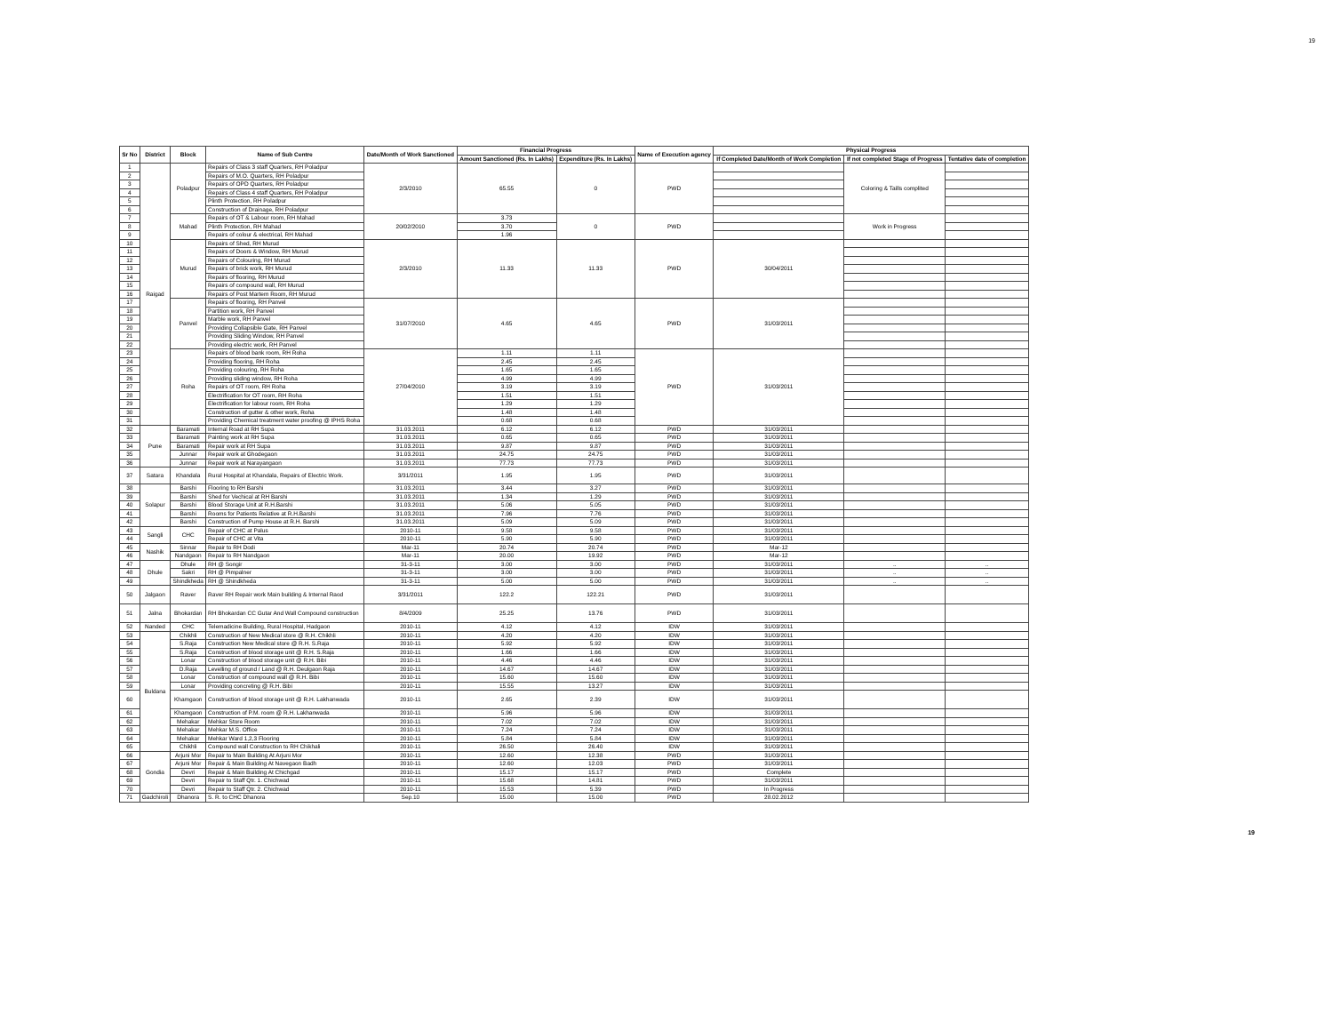19
| Sr No | District | Block | Name of Sub Centre | Date/Month of Work Sanctioned | Financial Progress | | Name of Execution agency | Physical Progress | | |
| --- | --- | --- | --- | --- | --- | --- | --- | --- | --- | --- |
| | | | | | Amount Sanctioned (Rs. In Lakhs) | Expenditure (Rs. In Lakhs) | | If Completed Date/Month of Work Completion | If not completed Stage of Progress | Tentative date of completion |
| 1 | Raigad | Poladpur | Repairs of Class 3 staff Quarters, RH Poladpur | 2/3/2010 | 65.55 | 0 | PWD | | Coloring & Taills complited | |
| 2 | | | Repairs of M.O. Quarters, RH Poladpur | | | | | | | |
| 3 | | | Repairs of OPD Quarters, RH Poladpur | | | | | | | |
| 4 | | | Repairs of Class 4 staff Quarters, RH Poladpur | | | | | | | |
| 5 | | | Plinth Protection, RH Poladpur | | | | | | | |
| 6 | | | Construction of Drainage, RH Poladpur | | | | | | | |
| 7 | | Mahad | Repairs of OT & Labour room, RH Mahad | 20/02/2010 | 3.73 | 0 | PWD | | Work in Progress | |
| 8 | | | Plinth Protection, RH Mahad | | 3.70 | | | | | |
| 9 | | | Repairs of colour & electrical, RH Mahad | | 1.96 | | | | | |
| 10 | | Murud | Repairs of Shed, RH Murud | 2/3/2010 | 11.33 | 11.33 | PWD | 30/04/2011 | | |
| 11 | | | Repairs of Doors & Window, RH Murud | | | | | | | |
| 12 | | | Repairs of Colouring, RH Murud | | | | | | | |
| 13 | | | Repairs of brick work, RH Murud | | | | | | | |
| 14 | | | Repairs of flooring, RH Murud | | | | | | | |
| 15 | | | Repairs of compound wall, RH Murud | | | | | | | |
| 16 | | | Repairs of Post Martem Room, RH Murud | | | | | | | |
| 17 | | Panvel | Repairs of flooring, RH Panvel | 31/07/2010 | 4.65 | 4.65 | PWD | 31/03/2011 | | |
| 18 | | | Partition work, RH Panvel | | | | | | | |
| 19 | | | Marble work, RH Panvel | | | | | | | |
| 20 | | | Providing Collapsible Gate, RH Panvel | | | | | | | |
| 21 | | | Providing Sliding Window, RH Panvel | | | | | | | |
| 22 | | | Providing electric work, RH Panvel | | | | | | | |
| 23 | | Roha | Repairs of blood bank room, RH Roha | 27/04/2010 | 1.11 | 1.11 | PWD | 31/03/2011 | | |
| 24 | | | Providing flooring, RH Roha | | 2.45 | 2.45 | | | | |
| 25 | | | Providing colouring, RH Roha | | 1.65 | 1.65 | | | | |
| 26 | | | Providing sliding window, RH Roha | | 4.99 | 4.99 | | | | |
| 27 | | | Repairs of OT room, RH Roha | | 3.19 | 3.19 | | | | |
| 28 | | | Electrification for OT room, RH Roha | | 1.51 | 1.51 | | | | |
| 29 | | | Electrification for labour room, RH Roha | | 1.29 | 1.29 | | | | |
| 30 | | | Construction of gutter & other work, Roha | | 1.48 | 1.48 | | | | |
| 31 | | | Providing Chemical treatment water proofing @ IPHS Roha | | 0.68 | 0.68 | | | | |
| 32 | Pune | Baramati | Internal Road at RH Supa | 31.03.2011 | 6.12 | 6.12 | PWD | 31/03/2011 | | |
| 33 | | Baramati | Painting work at RH Supa | 31.03.2011 | 0.65 | 0.65 | PWD | 31/03/2011 | | |
| 34 | | Baramati | Repair work at RH Supa | 31.03.2011 | 9.87 | 9.87 | PWD | 31/03/2011 | | |
| 35 | | Junnar | Repair work at Ghodegaon | 31.03.2011 | 24.75 | 24.75 | PWD | 31/03/2011 | | |
| 36 | | Junnar | Repair work at Narayangaon | 31.03.2011 | 77.73 | 77.73 | PWD | 31/03/2011 | | |
| 37 | Satara | Khandala | Rural Hospital at Khandala, Repairs of Electric Work. | 3/31/2011 | 1.95 | 1.95 | PWD | 31/03/2011 | | |
| 38 | Solapur | Barshi | Flooring to RH Barshi | 31.03.2011 | 3.44 | 3.27 | PWD | 31/03/2011 | | |
| 39 | | Barshi | Shed for Vechical at RH Barshi | 31.03.2011 | 1.34 | 1.29 | PWD | 31/03/2011 | | |
| 40 | | Barshi | Blood Storage Unit at R.H.Barshi | 31.03.2011 | 5.06 | 5.05 | PWD | 31/03/2011 | | |
| 41 | | Barshi | Rooms for Patients Relative at R.H.Barshi | 31.03.2011 | 7.96 | 7.76 | PWD | 31/03/2011 | | |
| 42 | | Barshi | Construction of Pump House at R.H. Barshi | 31.03.2011 | 5.09 | 5.09 | PWD | 31/03/2011 | | |
| 43 | Sangli | CHC | Repair of CHC at Palus | 2010-11 | 9.58 | 9.58 | PWD | 31/03/2011 | | |
| 44 | | | Repair of CHC at Vita | 2010-11 | 5.90 | 5.90 | PWD | 31/03/2011 | | |
| 45 | Nashik | Sinnar | Repair to RH Dodi | Mar-11 | 20.74 | 20.74 | PWD | Mar-12 | | |
| 46 | | Nandgaon | Repair to RH Nandgaon | Mar-11 | 20.00 | 19.92 | PWD | Mar-12 | | |
| 47 | Dhule | Dhule | RH @ Songir | 31-3-11 | 3.00 | 3.00 | PWD | 31/03/2011 | .. | .. |
| 48 | | Sakri | RH @ Pimpalner | 31-3-11 | 3.00 | 3.00 | PWD | 31/03/2011 | .. | .. |
| 49 | | Shindkheda | RH @ Shindkheda | 31-3-11 | 5.00 | 5.00 | PWD | 31/03/2011 | .. | .. |
| 50 | Jalgaon | Raver | Raver RH Repair work Main building & Internal Raod | 3/31/2011 | 122.2 | 122.21 | PWD | 31/03/2011 | | |
| 51 | Jalna | Bhokardan | RH Bhokardan CC Gutar And Wall Compound construction | 8/4/2009 | 25.25 | 13.76 | PWD | 31/03/2011 | | |
| 52 | Nanded | CHC | Telemadicine Building, Rural Hospital, Hadgaon | 2010-11 | 4.12 | 4.12 | IDW | 31/03/2011 | | |
| 53 | Buldana | Chikhli | Construction of New Medical store @ R.H. Chikhli | 2010-11 | 4.20 | 4.20 | IDW | 31/03/2011 | | |
| 54 | | S.Raja | Construction New Medical store @ R.H. S.Raja | 2010-11 | 5.92 | 5.92 | IDW | 31/03/2011 | | |
| 55 | | S.Raja | Construction of blood storage unit @ R.H. S.Raja | 2010-11 | 1.66 | 1.66 | IDW | 31/03/2011 | | |
| 56 | | Lonar | Construction of blood storage unit @ R.H. Bibi | 2010-11 | 4.46 | 4.46 | IDW | 31/03/2011 | | |
| 57 | | D.Raja | Levelling of ground / Land @ R.H. Deulgaon Raja | 2010-11 | 14.67 | 14.67 | IDW | 31/03/2011 | | |
| 58 | | Lonar | Construction of compound wall @ R.H. Bibi | 2010-11 | 15.60 | 15.60 | IDW | 31/03/2011 | | |
| 59 | | Lonar | Providing concreting @ R.H. Bibi | 2010-11 | 15.55 | 13.27 | IDW | 31/03/2011 | | |
| 60 | | Khamgaon | Construction of blood storage unit @ R.H. Lakhanwada | 2010-11 | 2.65 | 2.39 | IDW | 31/03/2011 | | |
| 61 | | Khamgaon | Construction of P.M. room @ R.H. Lakhanwada | 2010-11 | 5.96 | 5.96 | IDW | 31/03/2011 | | |
| 62 | | Mehakar | Mehkar Store Room | 2010-11 | 7.02 | 7.02 | IDW | 31/03/2011 | | |
| 63 | | Mehakar | Mehkar M.S. Office | 2010-11 | 7.24 | 7.24 | IDW | 31/03/2011 | | |
| 64 | | Mehakar | Mehkar Ward 1,2,3 Flooring | 2010-11 | 5.84 | 5.84 | IDW | 31/03/2011 | | |
| 65 | | Chikhli | Compound wall Construction to RH Chikhali | 2010-11 | 26.50 | 26.40 | IDW | 31/03/2011 | | |
| 66 | Gondia | Arjuni Mor | Repair to Main Building At Arjuni Mor | 2010-11 | 12.60 | 12.38 | PWD | 31/03/2011 | | |
| 67 | | Arjuni Mor | Repair & Main Building At Navegaon Badh | 2010-11 | 12.60 | 12.03 | PWD | 31/03/2011 | | |
| 68 | | Devri | Repair & Main Building At Chichgad | 2010-11 | 15.17 | 15.17 | PWD | Complete | | |
| 69 | | Devri | Repair to Staff Qtr. 1. Chichwad | 2010-11 | 15.68 | 14.81 | PWD | 31/03/2011 | | |
| 70 | | Devri | Repair to Staff Qtr. 2. Chichwad | 2010-11 | 15.53 | 5.39 | PWD | In Progress | | |
| 71 | Gadchiroli | Dhanora | S. R. to CHC Dhanora | Sep.10 | 15.00 | 15.00 | PWD | 28.02.2012 | | |
19